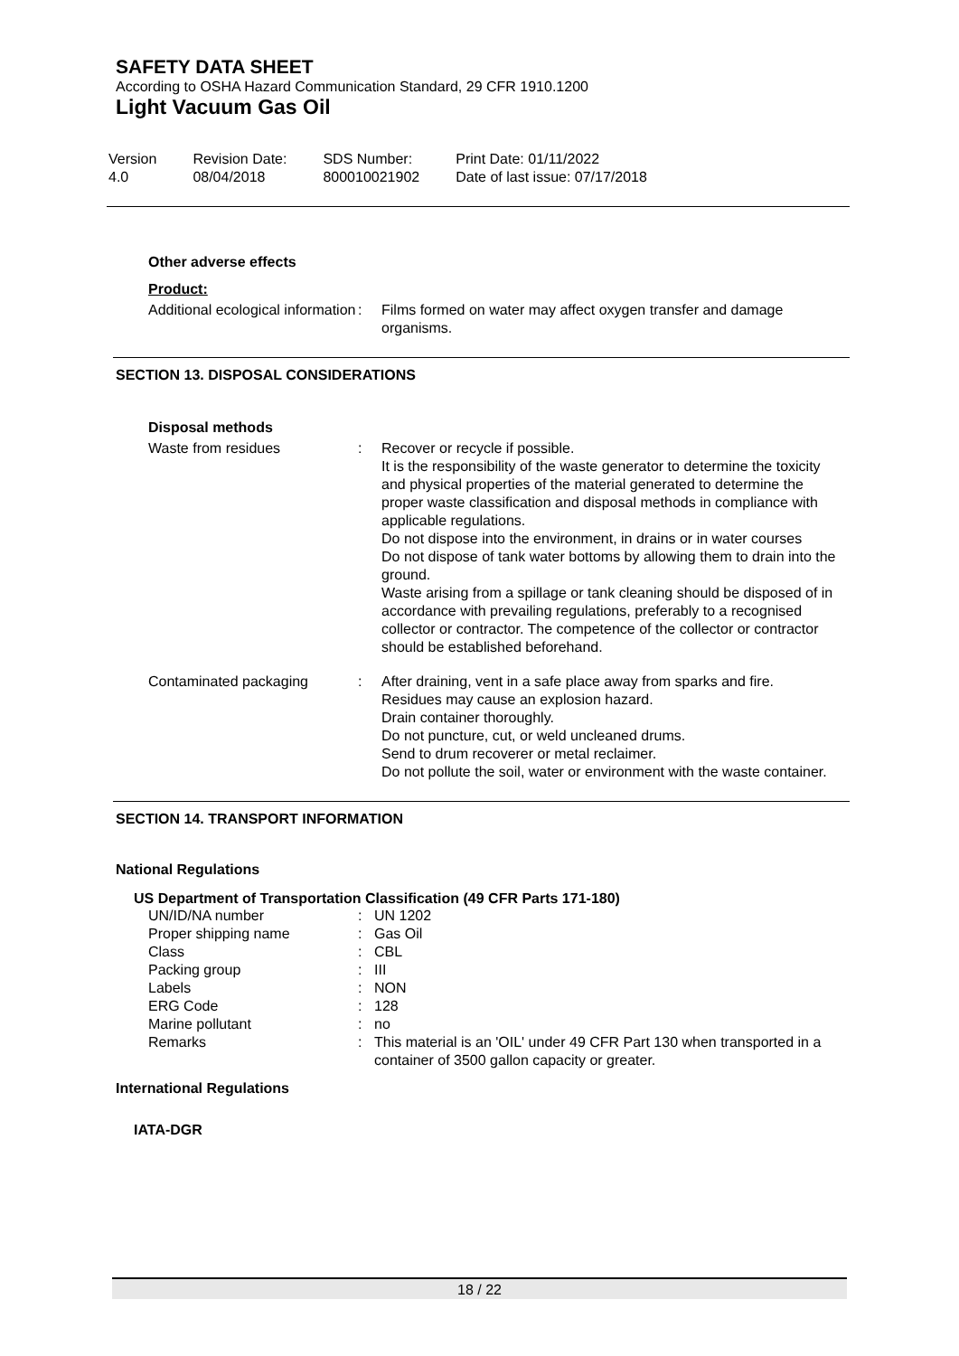SAFETY DATA SHEET
According to OSHA Hazard Communication Standard, 29 CFR 1910.1200
Light Vacuum Gas Oil
| Version 4.0 | Revision Date: 08/04/2018 | SDS Number: 800010021902 | Print Date: 01/11/2022 Date of last issue: 07/17/2018 |
Other adverse effects
Product:
| Additional ecological information | : | Films formed on water may affect oxygen transfer and damage organisms. |
SECTION 13. DISPOSAL CONSIDERATIONS
Disposal methods
| Waste from residues | : | Recover or recycle if possible. It is the responsibility of the waste generator to determine the toxicity and physical properties of the material generated to determine the proper waste classification and disposal methods in compliance with applicable regulations. Do not dispose into the environment, in drains or in water courses Do not dispose of tank water bottoms by allowing them to drain into the ground. Waste arising from a spillage or tank cleaning should be disposed of in accordance with prevailing regulations, preferably to a recognised collector or contractor. The competence of the collector or contractor should be established beforehand. |
| Contaminated packaging | : | After draining, vent in a safe place away from sparks and fire. Residues may cause an explosion hazard. Drain container thoroughly. Do not puncture, cut, or weld uncleaned drums. Send to drum recoverer or metal reclaimer. Do not pollute the soil, water or environment with the waste container. |
SECTION 14. TRANSPORT INFORMATION
National Regulations
US Department of Transportation Classification (49 CFR Parts 171-180)
| UN/ID/NA number | : | UN 1202 |
| Proper shipping name | : | Gas Oil |
| Class | : | CBL |
| Packing group | : | III |
| Labels | : | NON |
| ERG Code | : | 128 |
| Marine pollutant | : | no |
| Remarks | : | This material is an 'OIL' under 49 CFR Part 130 when transported in a container of 3500 gallon capacity or greater. |
International Regulations
IATA-DGR
18 / 22